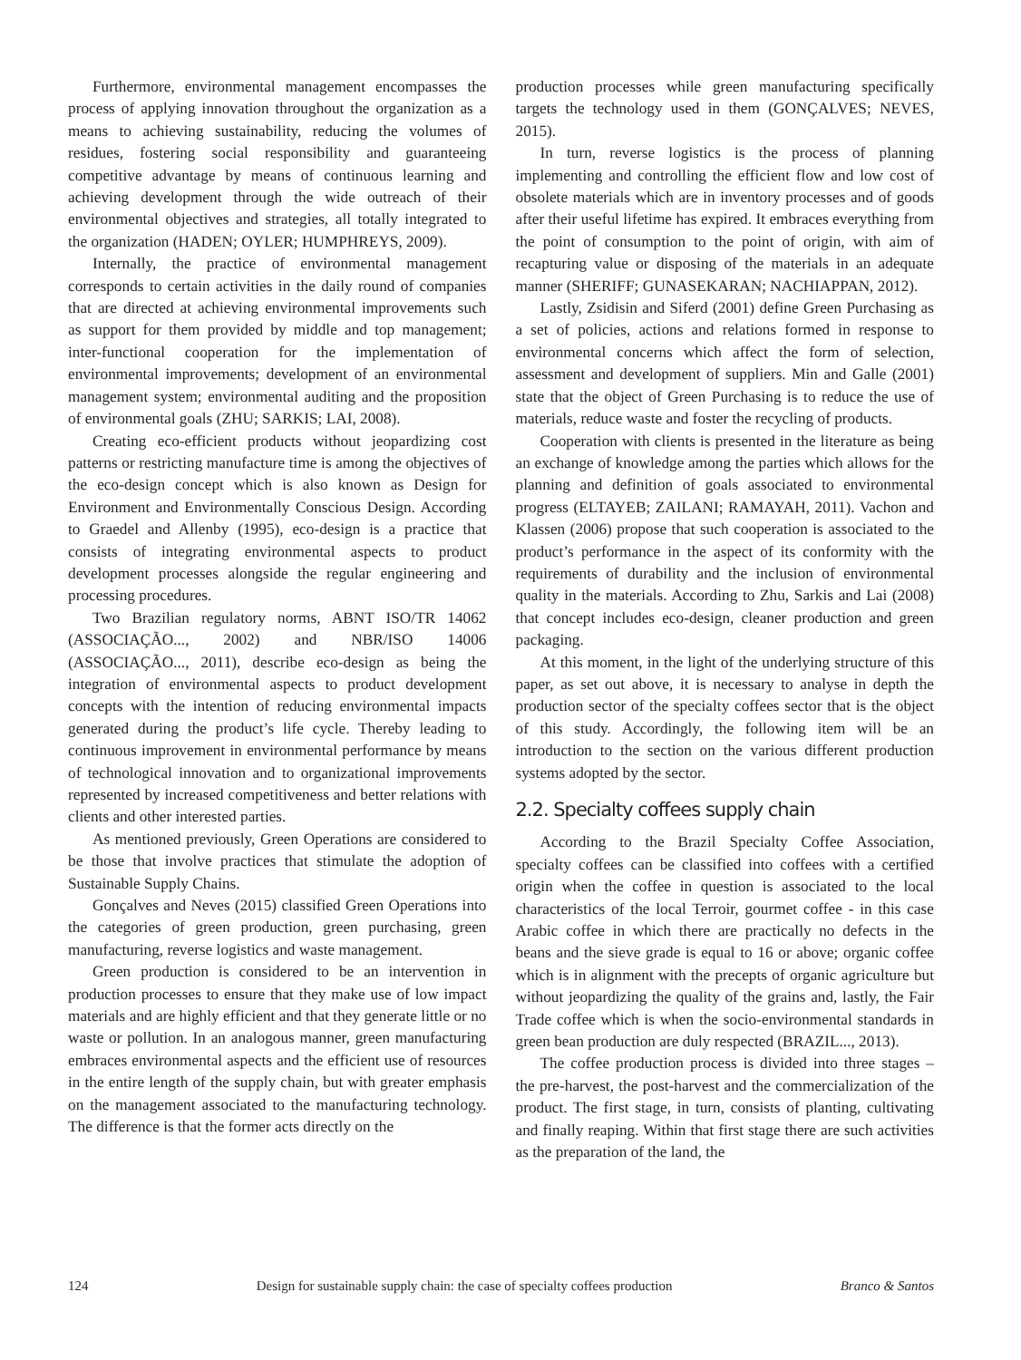Furthermore, environmental management encompasses the process of applying innovation throughout the organization as a means to achieving sustainability, reducing the volumes of residues, fostering social responsibility and guaranteeing competitive advantage by means of continuous learning and achieving development through the wide outreach of their environmental objectives and strategies, all totally integrated to the organization (HADEN; OYLER; HUMPHREYS, 2009).
Internally, the practice of environmental management corresponds to certain activities in the daily round of companies that are directed at achieving environmental improvements such as support for them provided by middle and top management; inter-functional cooperation for the implementation of environmental improvements; development of an environmental management system; environmental auditing and the proposition of environmental goals (ZHU; SARKIS; LAI, 2008).
Creating eco-efficient products without jeopardizing cost patterns or restricting manufacture time is among the objectives of the eco-design concept which is also known as Design for Environment and Environmentally Conscious Design. According to Graedel and Allenby (1995), eco-design is a practice that consists of integrating environmental aspects to product development processes alongside the regular engineering and processing procedures.
Two Brazilian regulatory norms, ABNT ISO/TR 14062 (ASSOCIAÇÃO..., 2002) and NBR/ISO 14006 (ASSOCIAÇÃO..., 2011), describe eco-design as being the integration of environmental aspects to product development concepts with the intention of reducing environmental impacts generated during the product’s life cycle. Thereby leading to continuous improvement in environmental performance by means of technological innovation and to organizational improvements represented by increased competitiveness and better relations with clients and other interested parties.
As mentioned previously, Green Operations are considered to be those that involve practices that stimulate the adoption of Sustainable Supply Chains.
Gonçalves and Neves (2015) classified Green Operations into the categories of green production, green purchasing, green manufacturing, reverse logistics and waste management.
Green production is considered to be an intervention in production processes to ensure that they make use of low impact materials and are highly efficient and that they generate little or no waste or pollution. In an analogous manner, green manufacturing embraces environmental aspects and the efficient use of resources in the entire length of the supply chain, but with greater emphasis on the management associated to the manufacturing technology. The difference is that the former acts directly on the
production processes while green manufacturing specifically targets the technology used in them (GONÇALVES; NEVES, 2015).
In turn, reverse logistics is the process of planning implementing and controlling the efficient flow and low cost of obsolete materials which are in inventory processes and of goods after their useful lifetime has expired. It embraces everything from the point of consumption to the point of origin, with aim of recapturing value or disposing of the materials in an adequate manner (SHERIFF; GUNASEKARAN; NACHIAPPAN, 2012).
Lastly, Zsidisin and Siferd (2001) define Green Purchasing as a set of policies, actions and relations formed in response to environmental concerns which affect the form of selection, assessment and development of suppliers. Min and Galle (2001) state that the object of Green Purchasing is to reduce the use of materials, reduce waste and foster the recycling of products.
Cooperation with clients is presented in the literature as being an exchange of knowledge among the parties which allows for the planning and definition of goals associated to environmental progress (ELTAYEB; ZAILANI; RAMAYAH, 2011). Vachon and Klassen (2006) propose that such cooperation is associated to the product’s performance in the aspect of its conformity with the requirements of durability and the inclusion of environmental quality in the materials. According to Zhu, Sarkis and Lai (2008) that concept includes eco-design, cleaner production and green packaging.
At this moment, in the light of the underlying structure of this paper, as set out above, it is necessary to analyse in depth the production sector of the specialty coffees sector that is the object of this study. Accordingly, the following item will be an introduction to the section on the various different production systems adopted by the sector.
2.2. Specialty coffees supply chain
According to the Brazil Specialty Coffee Association, specialty coffees can be classified into coffees with a certified origin when the coffee in question is associated to the local characteristics of the local Terroir, gourmet coffee - in this case Arabic coffee in which there are practically no defects in the beans and the sieve grade is equal to 16 or above; organic coffee which is in alignment with the precepts of organic agriculture but without jeopardizing the quality of the grains and, lastly, the Fair Trade coffee which is when the socio-environmental standards in green bean production are duly respected (BRAZIL..., 2013).
The coffee production process is divided into three stages – the pre-harvest, the post-harvest and the commercialization of the product. The first stage, in turn, consists of planting, cultivating and finally reaping. Within that first stage there are such activities as the preparation of the land, the
124 Design for sustainable supply chain: the case of specialty coffees production Branco & Santos